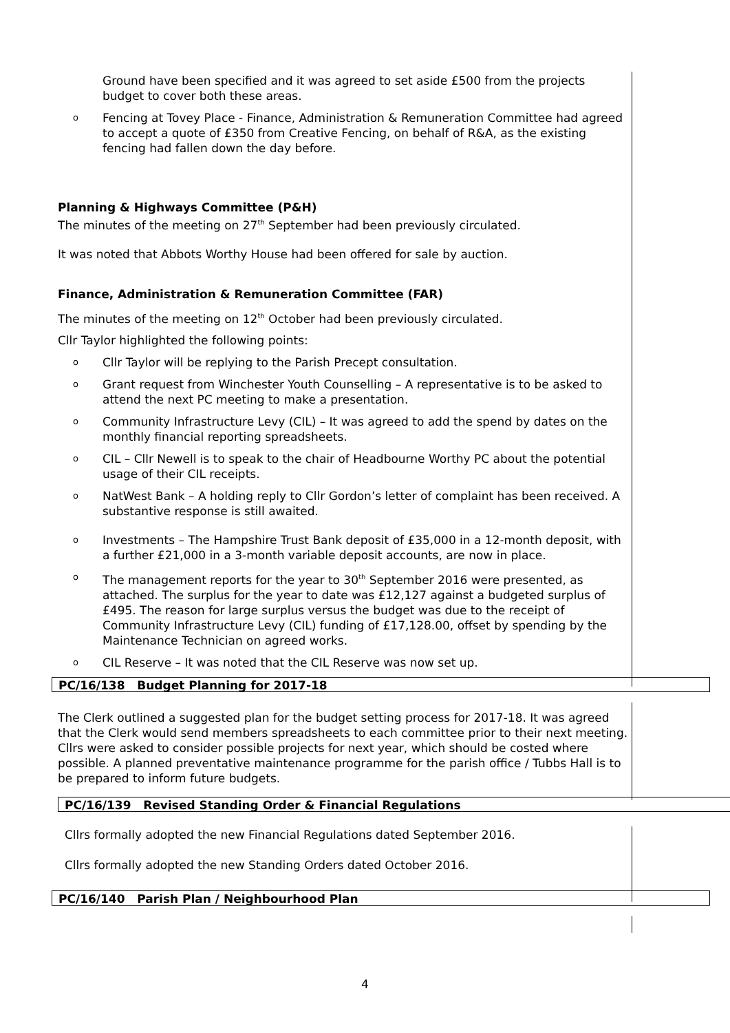Ground have been specified and it was agreed to set aside £500 from the projects budget to cover both these areas.
o
Fencing at Tovey Place - Finance, Administration & Remuneration Committee had agreed to accept a quote of £350 from Creative Fencing, on behalf of R&A, as the existing fencing had fallen down the day before.
Planning & Highways Committee (P&H)
The minutes of the meeting on 27<sup>th</sup> September had been previously circulated.
It was noted that Abbots Worthy House had been offered for sale by auction.
Finance, Administration & Remuneration Committee (FAR)
The minutes of the meeting on 12<sup>th</sup> October had been previously circulated.
Cllr Taylor highlighted the following points:
o
Cllr Taylor will be replying to the Parish Precept consultation.
o
Grant request from Winchester Youth Counselling – A representative is to be asked to attend the next PC meeting to make a presentation.
o
Community Infrastructure Levy (CIL) – It was agreed to add the spend by dates on the monthly financial reporting spreadsheets.
o
CIL – Cllr Newell is to speak to the chair of Headbourne Worthy PC about the potential usage of their CIL receipts.
o
NatWest Bank – A holding reply to Cllr Gordon’s letter of complaint has been received. A substantive response is still awaited.
o
Investments – The Hampshire Trust Bank deposit of £35,000 in a 12-month deposit, with a further £21,000 in a 3-month variable deposit accounts, are now in place.
o
The management reports for the year to 30<sup>th</sup> September 2016 were presented, as attached. The surplus for the year to date was £12,127 against a budgeted surplus of £495. The reason for large surplus versus the budget was due to the receipt of Community Infrastructure Levy (CIL) funding of £17,128.00, offset by spending by the Maintenance Technician on agreed works.
o
CIL Reserve – It was noted that the CIL Reserve was now set up.
PC/16/138 Budget Planning for 2017-18
The Clerk outlined a suggested plan for the budget setting process for 2017-18. It was agreed that the Clerk would send members spreadsheets to each committee prior to their next meeting. Cllrs were asked to consider possible projects for next year, which should be costed where possible. A planned preventative maintenance programme for the parish office / Tubbs Hall is to be prepared to inform future budgets.
PC/16/139 Revised Standing Order & Financial Regulations
Cllrs formally adopted the new Financial Regulations dated September 2016.
Cllrs formally adopted the new Standing Orders dated October 2016.
PC/16/140 Parish Plan / Neighbourhood Plan
4